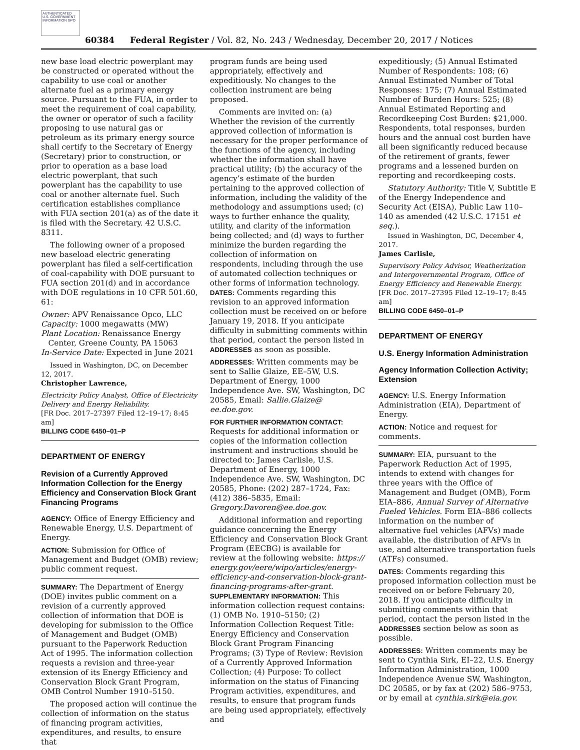AUTHENTICATED U.S. GOVERNMENT INFORMATION GPO
60384
Federal Register / Vol. 82, No. 243 / Wednesday, December 20, 2017 / Notices
new base load electric powerplant may be constructed or operated without the capability to use coal or another alternate fuel as a primary energy source. Pursuant to the FUA, in order to meet the requirement of coal capability, the owner or operator of such a facility proposing to use natural gas or petroleum as its primary energy source shall certify to the Secretary of Energy (Secretary) prior to construction, or prior to operation as a base load electric powerplant, that such powerplant has the capability to use coal or another alternate fuel. Such certification establishes compliance with FUA section 201(a) as of the date it is filed with the Secretary. 42 U.S.C. 8311.
The following owner of a proposed new baseload electric generating powerplant has filed a self-certification of coal-capability with DOE pursuant to FUA section 201(d) and in accordance with DOE regulations in 10 CFR 501.60, 61:
Owner: APV Renaissance Opco, LLC
Capacity: 1000 megawatts (MW)
Plant Location: Renaissance Energy
Center, Greene County, PA 15063
In-Service Date: Expected in June 2021
Issued in Washington, DC, on December 12, 2017.
Christopher Lawrence,
Electricity Policy Analyst, Office of Electricity Delivery and Energy Reliability.
[FR Doc. 2017–27397 Filed 12–19–17; 8:45 am]
BILLING CODE 6450–01–P
DEPARTMENT OF ENERGY
Revision of a Currently Approved Information Collection for the Energy Efficiency and Conservation Block Grant Financing Programs
AGENCY: Office of Energy Efficiency and Renewable Energy, U.S. Department of Energy.
ACTION: Submission for Office of Management and Budget (OMB) review; public comment request.
SUMMARY: The Department of Energy (DOE) invites public comment on a revision of a currently approved collection of information that DOE is developing for submission to the Office of Management and Budget (OMB) pursuant to the Paperwork Reduction Act of 1995. The information collection requests a revision and three-year extension of its Energy Efficiency and Conservation Block Grant Program, OMB Control Number 1910–5150.
The proposed action will continue the collection of information on the status of financing program activities, expenditures, and results, to ensure that
program funds are being used appropriately, effectively and expeditiously. No changes to the collection instrument are being proposed.
Comments are invited on: (a) Whether the revision of the currently approved collection of information is necessary for the proper performance of the functions of the agency, including whether the information shall have practical utility; (b) the accuracy of the agency’s estimate of the burden pertaining to the approved collection of information, including the validity of the methodology and assumptions used; (c) ways to further enhance the quality, utility, and clarity of the information being collected; and (d) ways to further minimize the burden regarding the collection of information on respondents, including through the use of automated collection techniques or other forms of information technology.
DATES: Comments regarding this revision to an approved information collection must be received on or before January 19, 2018. If you anticipate difficulty in submitting comments within that period, contact the person listed in ADDRESSES as soon as possible.
ADDRESSES: Written comments may be sent to Sallie Glaize, EE–5W, U.S. Department of Energy, 1000 Independence Ave. SW, Washington, DC 20585, Email: Sallie.Glaize@ ee.doe.gov.
FOR FURTHER INFORMATION CONTACT: Requests for additional information or copies of the information collection instrument and instructions should be directed to: James Carlisle, U.S. Department of Energy, 1000 Independence Ave. SW, Washington, DC 20585, Phone: (202) 287–1724, Fax: (412) 386–5835, Email: Gregory.Davoren@ee.doe.gov.
Additional information and reporting guidance concerning the Energy Efficiency and Conservation Block Grant Program (EECBG) is available for review at the following website: https:// energy.gov/eere/wipo/articles/energy-efficiency-and-conservation-block-grant-financing-programs-after-grant.
SUPPLEMENTARY INFORMATION: This information collection request contains: (1) OMB No. 1910–5150; (2) Information Collection Request Title: Energy Efficiency and Conservation Block Grant Program Financing Programs; (3) Type of Review: Revision of a Currently Approved Information Collection; (4) Purpose: To collect information on the status of Financing Program activities, expenditures, and results, to ensure that program funds are being used appropriately, effectively and
expeditiously; (5) Annual Estimated Number of Respondents: 108; (6) Annual Estimated Number of Total Responses: 175; (7) Annual Estimated Number of Burden Hours: 525; (8) Annual Estimated Reporting and Recordkeeping Cost Burden: $21,000. Respondents, total responses, burden hours and the annual cost burden have all been significantly reduced because of the retirement of grants, fewer programs and a lessened burden on reporting and recordkeeping costs.
Statutory Authority: Title V, Subtitle E of the Energy Independence and Security Act (EISA), Public Law 110–140 as amended (42 U.S.C. 17151 et seq.).
Issued in Washington, DC, December 4, 2017.
James Carlisle,
Supervisory Policy Advisor, Weatherization and Intergovernmental Program, Office of Energy Efficiency and Renewable Energy.
[FR Doc. 2017–27395 Filed 12–19–17; 8:45 am]
BILLING CODE 6450–01–P
DEPARTMENT OF ENERGY
U.S. Energy Information Administration
Agency Information Collection Activity; Extension
AGENCY: U.S. Energy Information Administration (EIA), Department of Energy.
ACTION: Notice and request for comments.
SUMMARY: EIA, pursuant to the Paperwork Reduction Act of 1995, intends to extend with changes for three years with the Office of Management and Budget (OMB), Form EIA–886, Annual Survey of Alternative Fueled Vehicles. Form EIA–886 collects information on the number of alternative fuel vehicles (AFVs) made available, the distribution of AFVs in use, and alternative transportation fuels (ATFs) consumed.
DATES: Comments regarding this proposed information collection must be received on or before February 20, 2018. If you anticipate difficulty in submitting comments within that period, contact the person listed in the ADDRESSES section below as soon as possible.
ADDRESSES: Written comments may be sent to Cynthia Sirk, EI–22, U.S. Energy Information Administration, 1000 Independence Avenue SW, Washington, DC 20585, or by fax at (202) 586–9753, or by email at cynthia.sirk@eia.gov.